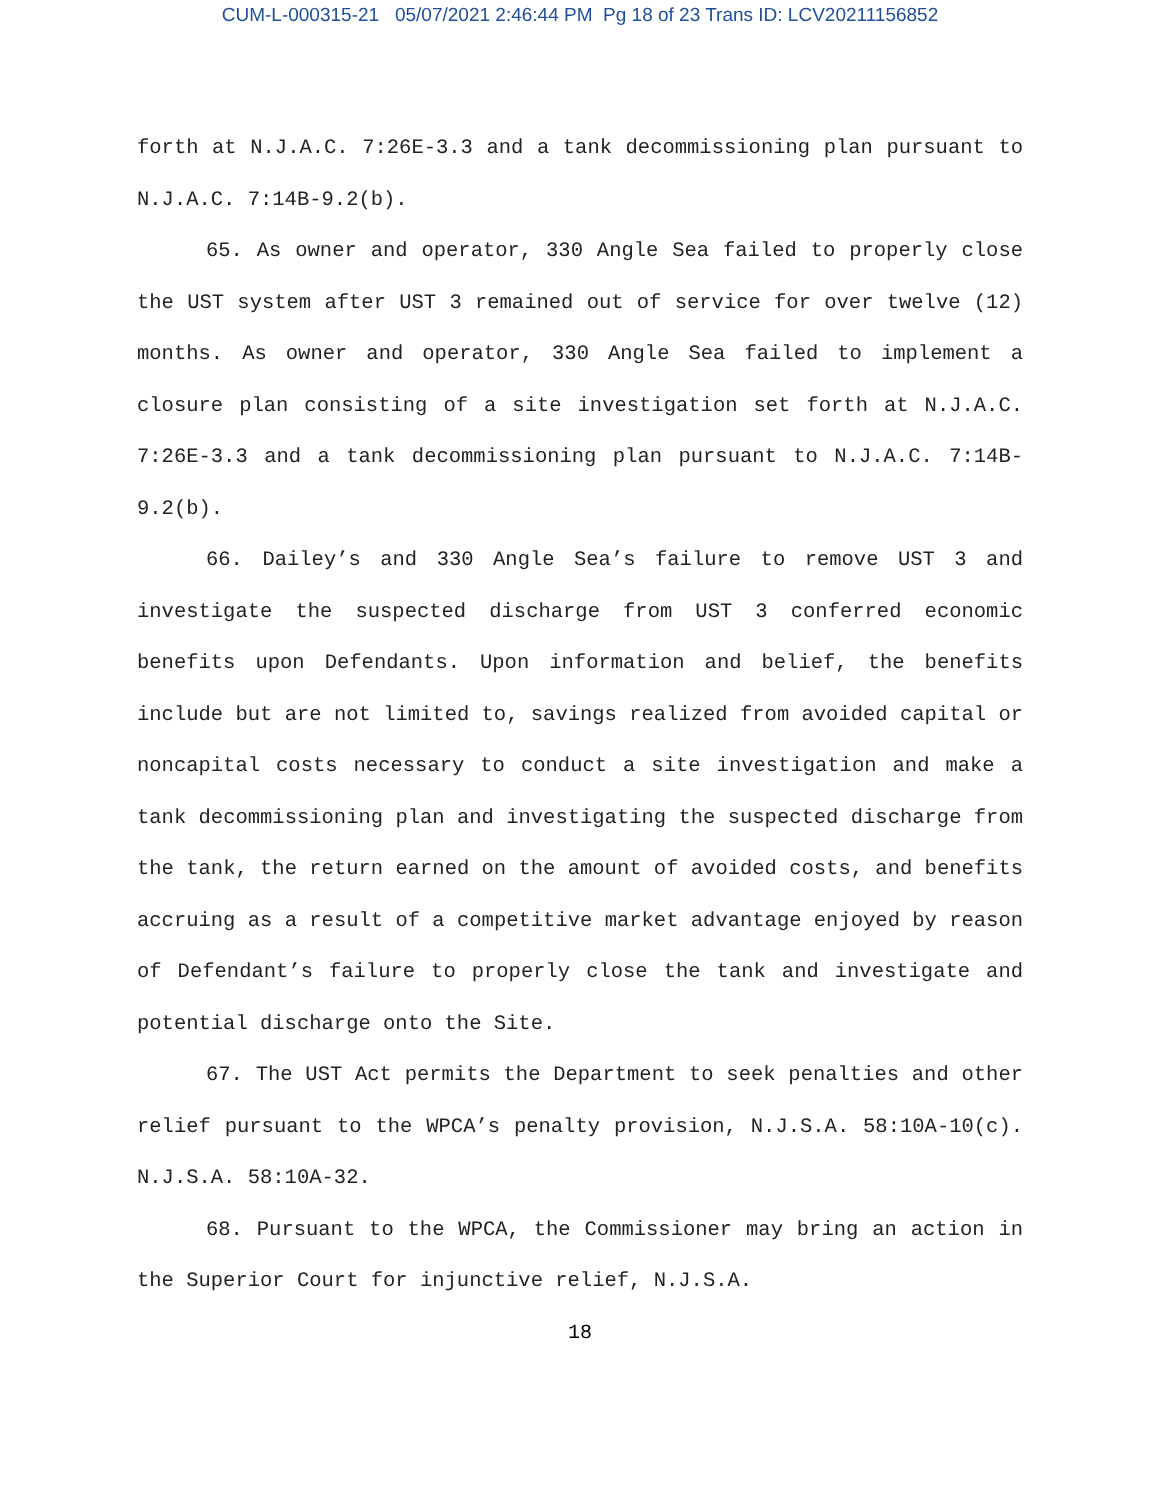CUM-L-000315-21 05/07/2021 2:46:44 PM Pg 18 of 23 Trans ID: LCV20211156852
forth at N.J.A.C. 7:26E-3.3 and a tank decommissioning plan pursuant to N.J.A.C. 7:14B-9.2(b).
65. As owner and operator, 330 Angle Sea failed to properly close the UST system after UST 3 remained out of service for over twelve (12) months. As owner and operator, 330 Angle Sea failed to implement a closure plan consisting of a site investigation set forth at N.J.A.C. 7:26E-3.3 and a tank decommissioning plan pursuant to N.J.A.C. 7:14B-9.2(b).
66. Dailey’s and 330 Angle Sea’s failure to remove UST 3 and investigate the suspected discharge from UST 3 conferred economic benefits upon Defendants. Upon information and belief, the benefits include but are not limited to, savings realized from avoided capital or noncapital costs necessary to conduct a site investigation and make a tank decommissioning plan and investigating the suspected discharge from the tank, the return earned on the amount of avoided costs, and benefits accruing as a result of a competitive market advantage enjoyed by reason of Defendant’s failure to properly close the tank and investigate and potential discharge onto the Site.
67. The UST Act permits the Department to seek penalties and other relief pursuant to the WPCA’s penalty provision, N.J.S.A. 58:10A-10(c). N.J.S.A. 58:10A-32.
68. Pursuant to the WPCA, the Commissioner may bring an action in the Superior Court for injunctive relief, N.J.S.A.
18